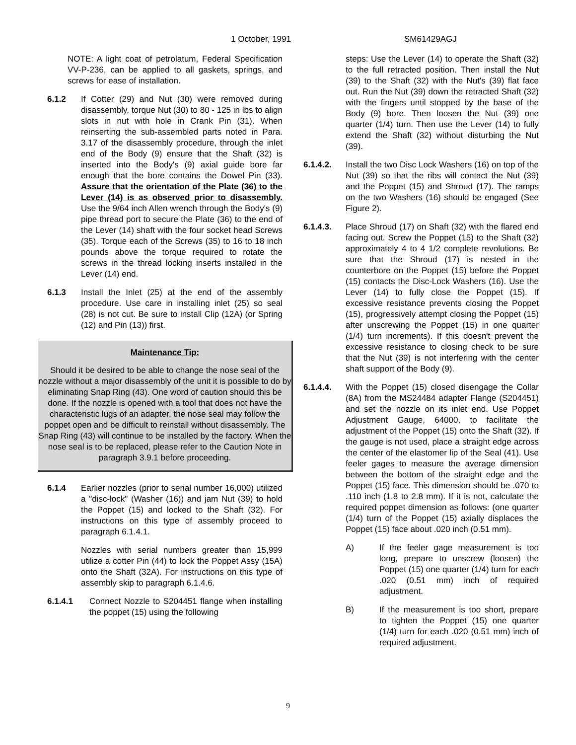1 October, 1991 SM61429AGJ
NOTE: A light coat of petrolatum, Federal Specification VV-P-236, can be applied to all gaskets, springs, and screws for ease of installation.
6.1.2 If Cotter (29) and Nut (30) were removed during disassembly, torque Nut (30) to 80 - 125 in lbs to align slots in nut with hole in Crank Pin (31). When reinserting the sub-assembled parts noted in Para. 3.17 of the disassembly procedure, through the inlet end of the Body (9) ensure that the Shaft (32) is inserted into the Body's (9) axial guide bore far enough that the bore contains the Dowel Pin (33). Assure that the orientation of the Plate (36) to the Lever (14) is as observed prior to disassembly. Use the 9/64 inch Allen wrench through the Body's (9) pipe thread port to secure the Plate (36) to the end of the Lever (14) shaft with the four socket head Screws (35). Torque each of the Screws (35) to 16 to 18 inch pounds above the torque required to rotate the screws in the thread locking inserts installed in the Lever (14) end.
6.1.3 Install the Inlet (25) at the end of the assembly procedure. Use care in installing inlet (25) so seal (28) is not cut. Be sure to install Clip (12A) (or Spring (12) and Pin (13)) first.
Maintenance Tip:
Should it be desired to be able to change the nose seal of the nozzle without a major disassembly of the unit it is possible to do by eliminating Snap Ring (43). One word of caution should this be done. If the nozzle is opened with a tool that does not have the characteristic lugs of an adapter, the nose seal may follow the poppet open and be difficult to reinstall without disassembly. The Snap Ring (43) will continue to be installed by the factory. When the nose seal is to be replaced, please refer to the Caution Note in paragraph 3.9.1 before proceeding.
6.1.4 Earlier nozzles (prior to serial number 16,000) utilized a "disc-lock" (Washer (16)) and jam Nut (39) to hold the Poppet (15) and locked to the Shaft (32). For instructions on this type of assembly proceed to paragraph 6.1.4.1.
Nozzles with serial numbers greater than 15,999 utilize a cotter Pin (44) to lock the Poppet Assy (15A) onto the Shaft (32A). For instructions on this type of assembly skip to paragraph 6.1.4.6.
6.1.4.1 Connect Nozzle to S204451 flange when installing the poppet (15) using the following
steps: Use the Lever (14) to operate the Shaft (32) to the full retracted position. Then install the Nut (39) to the Shaft (32) with the Nut's (39) flat face out. Run the Nut (39) down the retracted Shaft (32) with the fingers until stopped by the base of the Body (9) bore. Then loosen the Nut (39) one quarter (1/4) turn. Then use the Lever (14) to fully extend the Shaft (32) without disturbing the Nut (39).
6.1.4.2. Install the two Disc Lock Washers (16) on top of the Nut (39) so that the ribs will contact the Nut (39) and the Poppet (15) and Shroud (17). The ramps on the two Washers (16) should be engaged (See Figure 2).
6.1.4.3. Place Shroud (17) on Shaft (32) with the flared end facing out. Screw the Poppet (15) to the Shaft (32) approximately 4 to 4 1/2 complete revolutions. Be sure that the Shroud (17) is nested in the counterbore on the Poppet (15) before the Poppet (15) contacts the Disc-Lock Washers (16). Use the Lever (14) to fully close the Poppet (15). If excessive resistance prevents closing the Poppet (15), progressively attempt closing the Poppet (15) after unscrewing the Poppet (15) in one quarter (1/4) turn increments). If this doesn't prevent the excessive resistance to closing check to be sure that the Nut (39) is not interfering with the center shaft support of the Body (9).
6.1.4.4. With the Poppet (15) closed disengage the Collar (8A) from the MS24484 adapter Flange (S204451) and set the nozzle on its inlet end. Use Poppet Adjustment Gauge, 64000, to facilitate the adjustment of the Poppet (15) onto the Shaft (32). If the gauge is not used, place a straight edge across the center of the elastomer lip of the Seal (41). Use feeler gages to measure the average dimension between the bottom of the straight edge and the Poppet (15) face. This dimension should be .070 to .110 inch (1.8 to 2.8 mm). If it is not, calculate the required poppet dimension as follows: (one quarter (1/4) turn of the Poppet (15) axially displaces the Poppet (15) face about .020 inch (0.51 mm).
A) If the feeler gage measurement is too long, prepare to unscrew (loosen) the Poppet (15) one quarter (1/4) turn for each .020 (0.51 mm) inch of required adjustment.
B) If the measurement is too short, prepare to tighten the Poppet (15) one quarter (1/4) turn for each .020 (0.51 mm) inch of required adjustment.
9